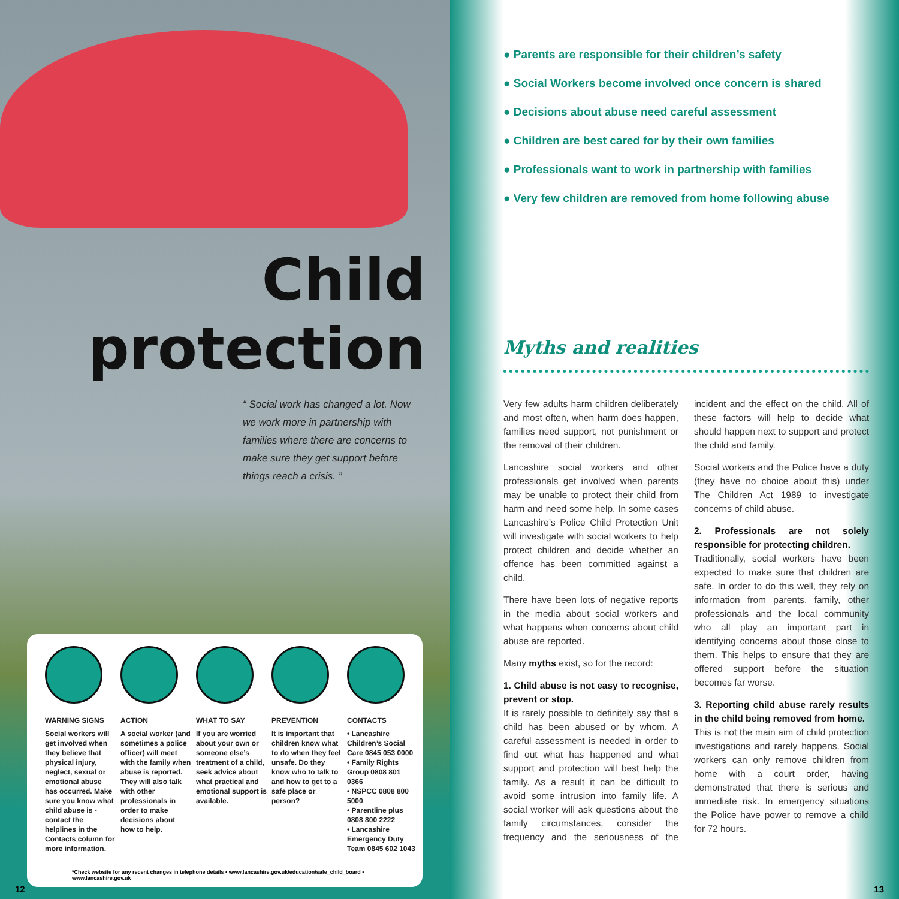Child
protection
“ Social work has changed a lot. Now we work more in partnership with families where there are concerns to make sure they get support before things reach a crisis. ”
WARNING SIGNS
Social workers will get involved when they believe that physical injury, neglect, sexual or emotional abuse has occurred. Make sure you know what child abuse is - contact the helplines in the Contacts column for more information.
ACTION
A social worker (and sometimes a police officer) will meet with the family when abuse is reported. They will also talk with other professionals in order to make decisions about how to help.
WHAT TO SAY
If you are worried about your own or someone else’s treatment of a child, seek advice about what practical and emotional support is available.
PREVENTION
It is important that children know what to do when they feel unsafe. Do they know who to talk to and how to get to a safe place or person?
CONTACTS
• Lancashire Children’s Social Care 0845 053 0000
• Family Rights Group 0808 801 0366
• NSPCC 0808 800 5000
• Parentline plus 0808 800 2222
• Lancashire Emergency Duty Team 0845 602 1043
*Check website for any recent changes in telephone details • www.lancashire.gov.uk/education/safe_child_board • www.lancashire.gov.uk
12
● Parents are responsible for their children’s safety
● Social Workers become involved once concern is shared
● Decisions about abuse need careful assessment
● Children are best cared for by their own families
● Professionals want to work in partnership with families
● Very few children are removed from home following abuse
Myths and realities
Very few adults harm children deliberately and most often, when harm does happen, families need support, not punishment or the removal of their children.
Lancashire social workers and other professionals get involved when parents may be unable to protect their child from harm and need some help. In some cases Lancashire’s Police Child Protection Unit will investigate with social workers to help protect children and decide whether an offence has been committed against a child.
There have been lots of negative reports in the media about social workers and what happens when concerns about child abuse are reported.
Many myths exist, so for the record:
1. Child abuse is not easy to recognise, prevent or stop.
It is rarely possible to definitely say that a child has been abused or by whom. A careful assessment is needed in order to find out what has happened and what support and protection will best help the family. As a result it can be difficult to avoid some intrusion into family life. A social worker will ask questions about the family circumstances, consider the frequency and the seriousness of the incident and the effect on the child. All of these factors will help to decide what should happen next to support and protect the child and family.
Social workers and the Police have a duty (they have no choice about this) under The Children Act 1989 to investigate concerns of child abuse.
2. Professionals are not solely responsible for protecting children.
Traditionally, social workers have been expected to make sure that children are safe. In order to do this well, they rely on information from parents, family, other professionals and the local community who all play an important part in identifying concerns about those close to them. This helps to ensure that they are offered support before the situation becomes far worse.
3. Reporting child abuse rarely results in the child being removed from home.
This is not the main aim of child protection investigations and rarely happens. Social workers can only remove children from home with a court order, having demonstrated that there is serious and immediate risk. In emergency situations the Police have power to remove a child for 72 hours.
13